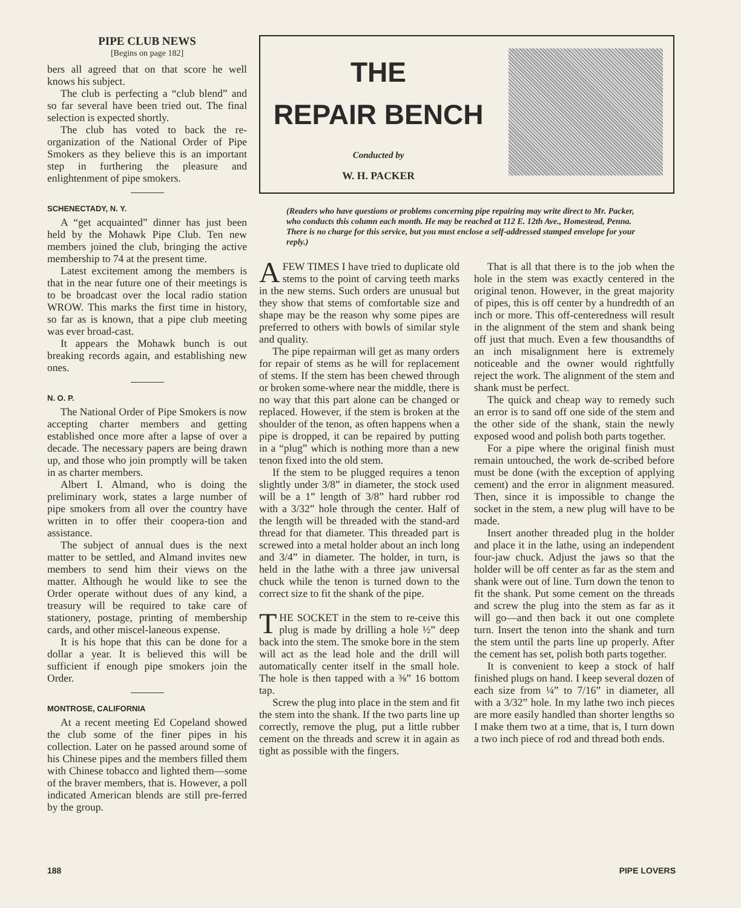PIPE CLUB NEWS
[Begins on page 182]
bers all agreed that on that score he well knows his subject.
The club is perfecting a “club blend” and so far several have been tried out. The final selection is expected shortly.
The club has voted to back the re-organization of the National Order of Pipe Smokers as they believe this is an important step in furthering the pleasure and enlightenment of pipe smokers.
SCHENECTADY, N. Y.
A “get acquainted” dinner has just been held by the Mohawk Pipe Club. Ten new members joined the club, bringing the active membership to 74 at the present time.
Latest excitement among the members is that in the near future one of their meetings is to be broadcast over the local radio station WROW. This marks the first time in history, so far as is known, that a pipe club meeting was ever broad-cast.
It appears the Mohawk bunch is out breaking records again, and establishing new ones.
N. O. P.
The National Order of Pipe Smokers is now accepting charter members and getting established once more after a lapse of over a decade. The necessary papers are being drawn up, and those who join promptly will be taken in as charter members.
Albert I. Almand, who is doing the preliminary work, states a large number of pipe smokers from all over the country have written in to offer their coopera-tion and assistance.
The subject of annual dues is the next matter to be settled, and Almand invites new members to send him their views on the matter. Although he would like to see the Order operate without dues of any kind, a treasury will be required to take care of stationery, postage, printing of membership cards, and other miscel-laneous expense.
It is his hope that this can be done for a dollar a year. It is believed this will be sufficient if enough pipe smokers join the Order.
MONTROSE, CALIFORNIA
At a recent meeting Ed Copeland showed the club some of the finer pipes in his collection. Later on he passed around some of his Chinese pipes and the members filled them with Chinese tobacco and lighted them—some of the braver members, that is. However, a poll indicated American blends are still pre-ferred by the group.
THE
REPAIR BENCH
Conducted by
W. H. PACKER
(Readers who have questions or problems concerning pipe repairing may write direct to Mr. Packer, who conducts this column each month. He may be reached at 112 E. 12th Ave., Homestead, Penna. There is no charge for this service, but you must enclose a self-addressed stamped envelope for your reply.)
AFEW TIMES I have tried to duplicate old stems to the point of carving teeth marks in the new stems. Such orders are unusual but they show that stems of comfortable size and shape may be the reason why some pipes are preferred to others with bowls of similar style and quality.
The pipe repairman will get as many orders for repair of stems as he will for replacement of stems. If the stem has been chewed through or broken some-where near the middle, there is no way that this part alone can be changed or replaced. However, if the stem is broken at the shoulder of the tenon, as often happens when a pipe is dropped, it can be repaired by putting in a “plug” which is nothing more than a new tenon fixed into the old stem.
If the stem to be plugged requires a tenon slightly under 3/8” in diameter, the stock used will be a 1” length of 3/8” hard rubber rod with a 3/32” hole through the center. Half of the length will be threaded with the stand-ard thread for that diameter. This threaded part is screwed into a metal holder about an inch long and 3/4” in diameter. The holder, in turn, is held in the lathe with a three jaw universal chuck while the tenon is turned down to the correct size to fit the shank of the pipe.
THE SOCKET in the stem to re-ceive this plug is made by drilling a hole ½” deep back into the stem. The smoke bore in the stem will act as the lead hole and the drill will automatically center itself in the small hole. The hole is then tapped with a ⅜” 16 bottom tap.
Screw the plug into place in the stem and fit the stem into the shank. If the two parts line up correctly, remove the plug, put a little rubber cement on the threads and screw it in again as tight as possible with the fingers.
That is all that there is to the job when the hole in the stem was exactly centered in the original tenon. However, in the great majority of pipes, this is off center by a hundredth of an inch or more. This off-centeredness will result in the alignment of the stem and shank being off just that much. Even a few thousandths of an inch misalignment here is extremely noticeable and the owner would rightfully reject the work. The alignment of the stem and shank must be perfect.
The quick and cheap way to remedy such an error is to sand off one side of the stem and the other side of the shank, stain the newly exposed wood and polish both parts together.
For a pipe where the original finish must remain untouched, the work de-scribed before must be done (with the exception of applying cement) and the error in alignment measured. Then, since it is impossible to change the socket in the stem, a new plug will have to be made.
Insert another threaded plug in the holder and place it in the lathe, using an independent four-jaw chuck. Adjust the jaws so that the holder will be off center as far as the stem and shank were out of line. Turn down the tenon to fit the shank. Put some cement on the threads and screw the plug into the stem as far as it will go—and then back it out one complete turn. Insert the tenon into the shank and turn the stem until the parts line up properly. After the cement has set, polish both parts together.
It is convenient to keep a stock of half finished plugs on hand. I keep several dozen of each size from ¼” to 7/16” in diameter, all with a 3/32” hole. In my lathe two inch pieces are more easily handled than shorter lengths so I make them two at a time, that is, I turn down a two inch piece of rod and thread both ends.
188 PIPE LOVERS